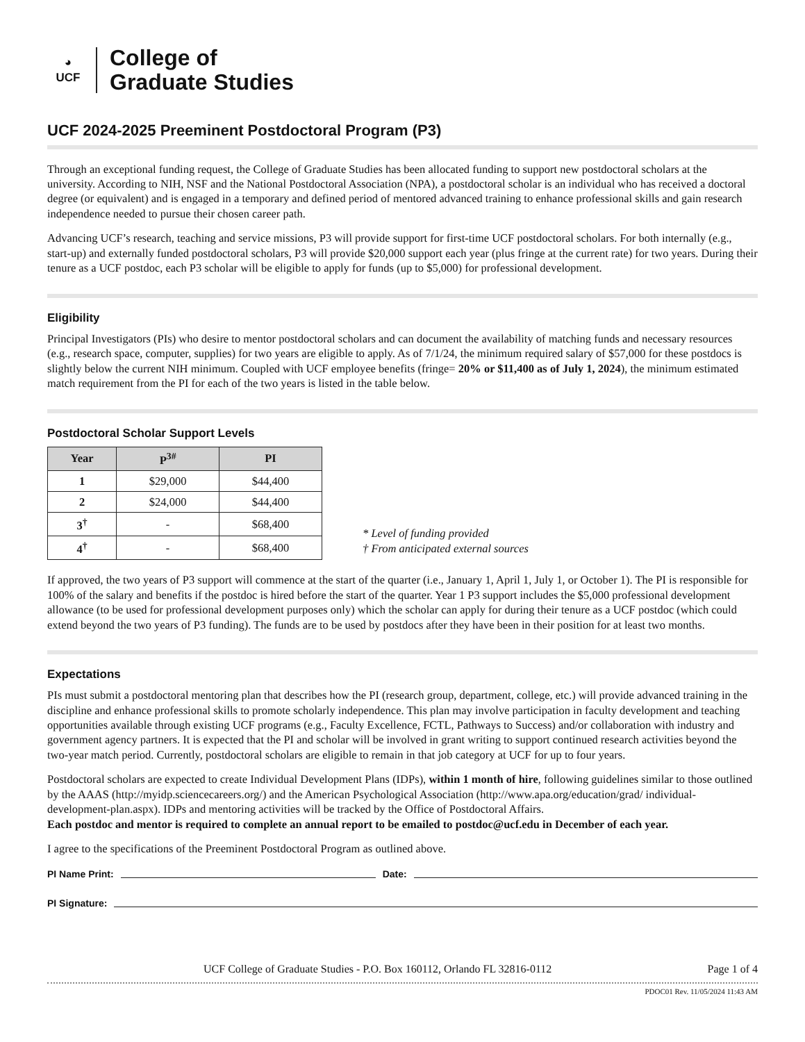◕
UCF
College of
Graduate Studies
UCF 2024-2025 Preeminent Postdoctoral Program (P3)
Through an exceptional funding request, the College of Graduate Studies has been allocated funding to support new postdoctoral scholars at the university. According to NIH, NSF and the National Postdoctoral Association (NPA), a postdoctoral scholar is an individual who has received a doctoral degree (or equivalent) and is engaged in a temporary and defined period of mentored advanced training to enhance professional skills and gain research independence needed to pursue their chosen career path.
Advancing UCF’s research, teaching and service missions, P3 will provide support for first-time UCF postdoctoral scholars. For both internally (e.g., start-up) and externally funded postdoctoral scholars, P3 will provide $20,000 support each year (plus fringe at the current rate) for two years. During their tenure as a UCF postdoc, each P3 scholar will be eligible to apply for funds (up to $5,000) for professional development.
Eligibility
Principal Investigators (PIs) who desire to mentor postdoctoral scholars and can document the availability of matching funds and necessary resources (e.g., research space, computer, supplies) for two years are eligible to apply. As of 7/1/24, the minimum required salary of $57,000 for these postdocs is slightly below the current NIH minimum. Coupled with UCF employee benefits (fringe= 20% or $11,400 as of July 1, 2024), the minimum estimated match requirement from the PI for each of the two years is listed in the table below.
Postdoctoral Scholar Support Levels
| Year | P<sup>3#</sup> | PI |
| --- | --- | --- |
| 1 | $29,000 | $44,400 |
| 2 | $24,000 | $44,400 |
| 3<sup>†</sup> | - | $68,400 |
| 4<sup>†</sup> | - | $68,400 |
* Level of funding provided
† From anticipated external sources
If approved, the two years of P3 support will commence at the start of the quarter (i.e., January 1, April 1, July 1, or October 1). The PI is responsible for 100% of the salary and benefits if the postdoc is hired before the start of the quarter. Year 1 P3 support includes the $5,000 professional development allowance (to be used for professional development purposes only) which the scholar can apply for during their tenure as a UCF postdoc (which could extend beyond the two years of P3 funding). The funds are to be used by postdocs after they have been in their position for at least two months.
Expectations
PIs must submit a postdoctoral mentoring plan that describes how the PI (research group, department, college, etc.) will provide advanced training in the discipline and enhance professional skills to promote scholarly independence. This plan may involve participation in faculty development and teaching opportunities available through existing UCF programs (e.g., Faculty Excellence, FCTL, Pathways to Success) and/or collaboration with industry and government agency partners. It is expected that the PI and scholar will be involved in grant writing to support continued research activities beyond the two-year match period. Currently, postdoctoral scholars are eligible to remain in that job category at UCF for up to four years.
Postdoctoral scholars are expected to create Individual Development Plans (IDPs), within 1 month of hire, following guidelines similar to those outlined by the AAAS (http://myidp.sciencecareers.org/) and the American Psychological Association (http://www.apa.org/education/grad/ individual-development-plan.aspx). IDPs and mentoring activities will be tracked by the Office of Postdoctoral Affairs.
Each postdoc and mentor is required to complete an annual report to be emailed to postdoc@ucf.edu in December of each year.
I agree to the specifications of the Preeminent Postdoctoral Program as outlined above.
PI Name Print: Date:
PI Signature:
UCF College of Graduate Studies - P.O. Box 160112, Orlando FL 32816-0112 Page 1 of 4
PDOC01 Rev. 11/05/2024 11:43 AM